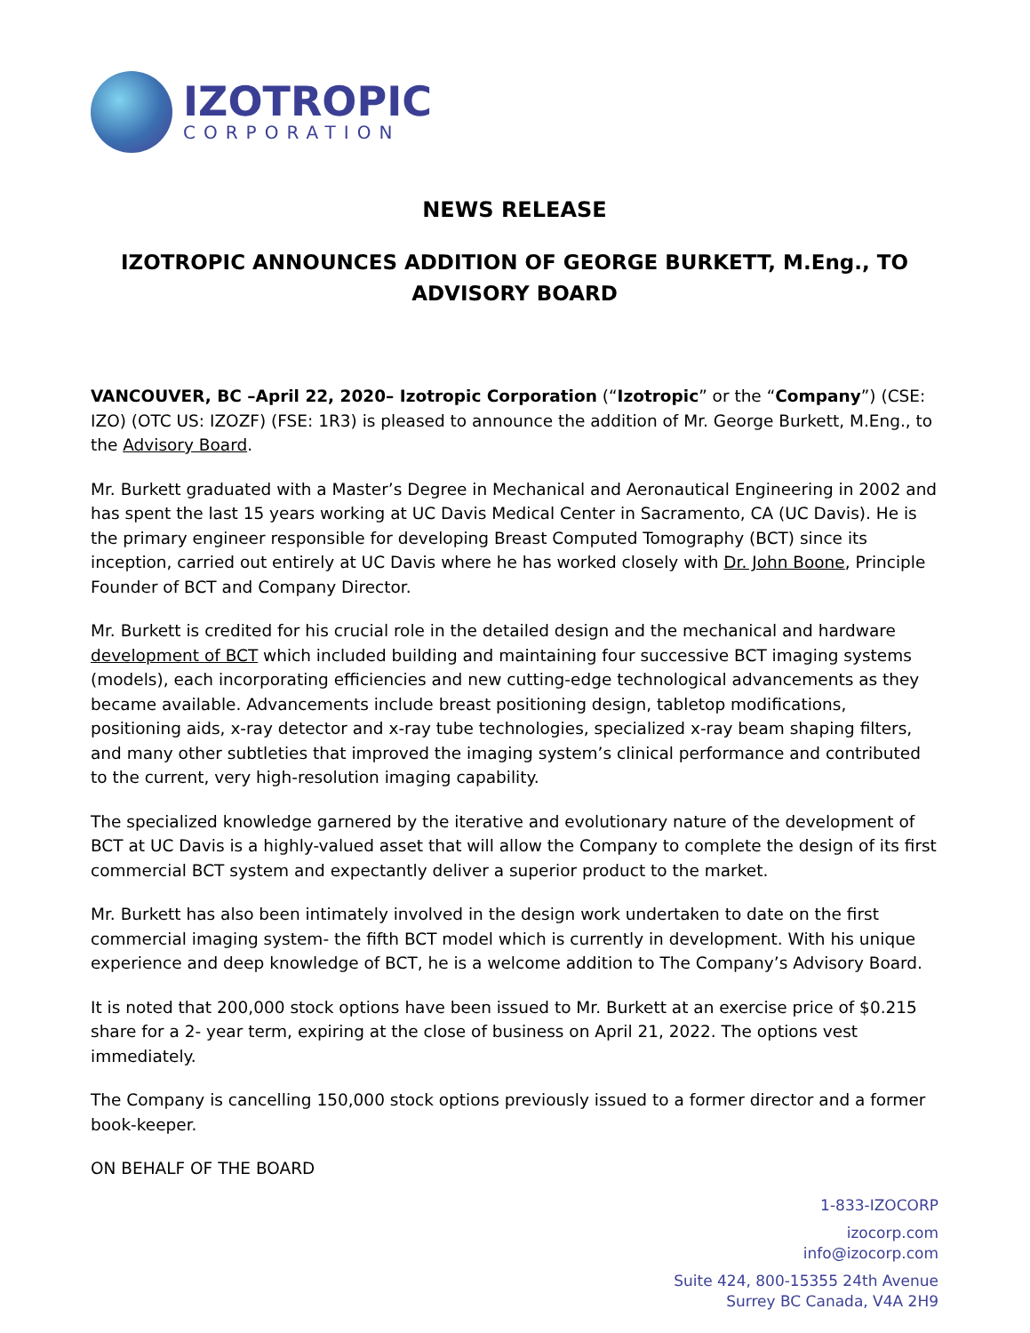IZOTROPIC
CORPORATION
NEWS RELEASE
IZOTROPIC ANNOUNCES ADDITION OF GEORGE BURKETT, M.Eng., TO ADVISORY BOARD
VANCOUVER, BC –April 22, 2020– Izotropic Corporation (“Izotropic” or the “Company”) (CSE: IZO) (OTC US: IZOZF) (FSE: 1R3) is pleased to announce the addition of Mr. George Burkett, M.Eng., to the Advisory Board.
Mr. Burkett graduated with a Master’s Degree in Mechanical and Aeronautical Engineering in 2002 and has spent the last 15 years working at UC Davis Medical Center in Sacramento, CA (UC Davis). He is the primary engineer responsible for developing Breast Computed Tomography (BCT) since its inception, carried out entirely at UC Davis where he has worked closely with Dr. John Boone, Principle Founder of BCT and Company Director.
Mr. Burkett is credited for his crucial role in the detailed design and the mechanical and hardware development of BCT which included building and maintaining four successive BCT imaging systems (models), each incorporating efficiencies and new cutting-edge technological advancements as they became available. Advancements include breast positioning design, tabletop modifications, positioning aids, x-ray detector and x-ray tube technologies, specialized x-ray beam shaping filters, and many other subtleties that improved the imaging system’s clinical performance and contributed to the current, very high-resolution imaging capability.
The specialized knowledge garnered by the iterative and evolutionary nature of the development of BCT at UC Davis is a highly-valued asset that will allow the Company to complete the design of its first commercial BCT system and expectantly deliver a superior product to the market.
Mr. Burkett has also been intimately involved in the design work undertaken to date on the first commercial imaging system- the fifth BCT model which is currently in development. With his unique experience and deep knowledge of BCT, he is a welcome addition to The Company’s Advisory Board.
It is noted that 200,000 stock options have been issued to Mr. Burkett at an exercise price of $0.215 share for a 2- year term, expiring at the close of business on April 21, 2022. The options vest immediately.
The Company is cancelling 150,000 stock options previously issued to a former director and a former book-keeper.
ON BEHALF OF THE BOARD
1-833-IZOCORP
izocorp.com
info@izocorp.com
Suite 424, 800-15355 24th Avenue
Surrey BC Canada, V4A 2H9